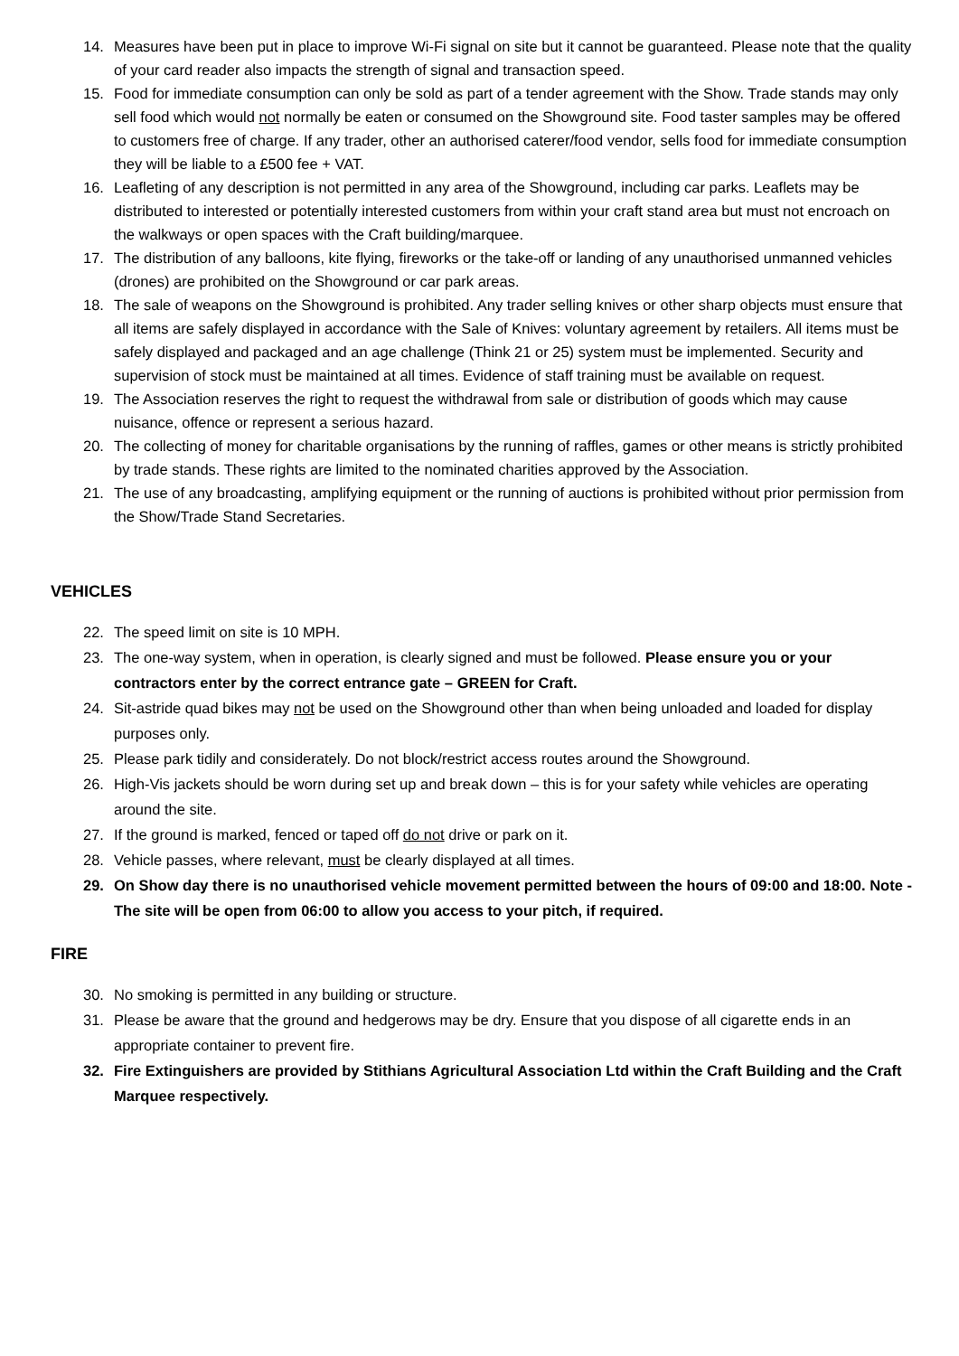14. Measures have been put in place to improve Wi-Fi signal on site but it cannot be guaranteed. Please note that the quality of your card reader also impacts the strength of signal and transaction speed.
15. Food for immediate consumption can only be sold as part of a tender agreement with the Show. Trade stands may only sell food which would not normally be eaten or consumed on the Showground site. Food taster samples may be offered to customers free of charge. If any trader, other an authorised caterer/food vendor, sells food for immediate consumption they will be liable to a £500 fee + VAT.
16. Leafleting of any description is not permitted in any area of the Showground, including car parks. Leaflets may be distributed to interested or potentially interested customers from within your craft stand area but must not encroach on the walkways or open spaces with the Craft building/marquee.
17. The distribution of any balloons, kite flying, fireworks or the take-off or landing of any unauthorised unmanned vehicles (drones) are prohibited on the Showground or car park areas.
18. The sale of weapons on the Showground is prohibited. Any trader selling knives or other sharp objects must ensure that all items are safely displayed in accordance with the Sale of Knives: voluntary agreement by retailers. All items must be safely displayed and packaged and an age challenge (Think 21 or 25) system must be implemented. Security and supervision of stock must be maintained at all times. Evidence of staff training must be available on request.
19. The Association reserves the right to request the withdrawal from sale or distribution of goods which may cause nuisance, offence or represent a serious hazard.
20. The collecting of money for charitable organisations by the running of raffles, games or other means is strictly prohibited by trade stands. These rights are limited to the nominated charities approved by the Association.
21. The use of any broadcasting, amplifying equipment or the running of auctions is prohibited without prior permission from the Show/Trade Stand Secretaries.
VEHICLES
22. The speed limit on site is 10 MPH.
23. The one-way system, when in operation, is clearly signed and must be followed. Please ensure you or your contractors enter by the correct entrance gate – GREEN for Craft.
24. Sit-astride quad bikes may not be used on the Showground other than when being unloaded and loaded for display purposes only.
25. Please park tidily and considerately. Do not block/restrict access routes around the Showground.
26. High-Vis jackets should be worn during set up and break down – this is for your safety while vehicles are operating around the site.
27. If the ground is marked, fenced or taped off do not drive or park on it.
28. Vehicle passes, where relevant, must be clearly displayed at all times.
29. On Show day there is no unauthorised vehicle movement permitted between the hours of 09:00 and 18:00. Note - The site will be open from 06:00 to allow you access to your pitch, if required.
FIRE
30. No smoking is permitted in any building or structure.
31. Please be aware that the ground and hedgerows may be dry. Ensure that you dispose of all cigarette ends in an appropriate container to prevent fire.
32. Fire Extinguishers are provided by Stithians Agricultural Association Ltd within the Craft Building and the Craft Marquee respectively.